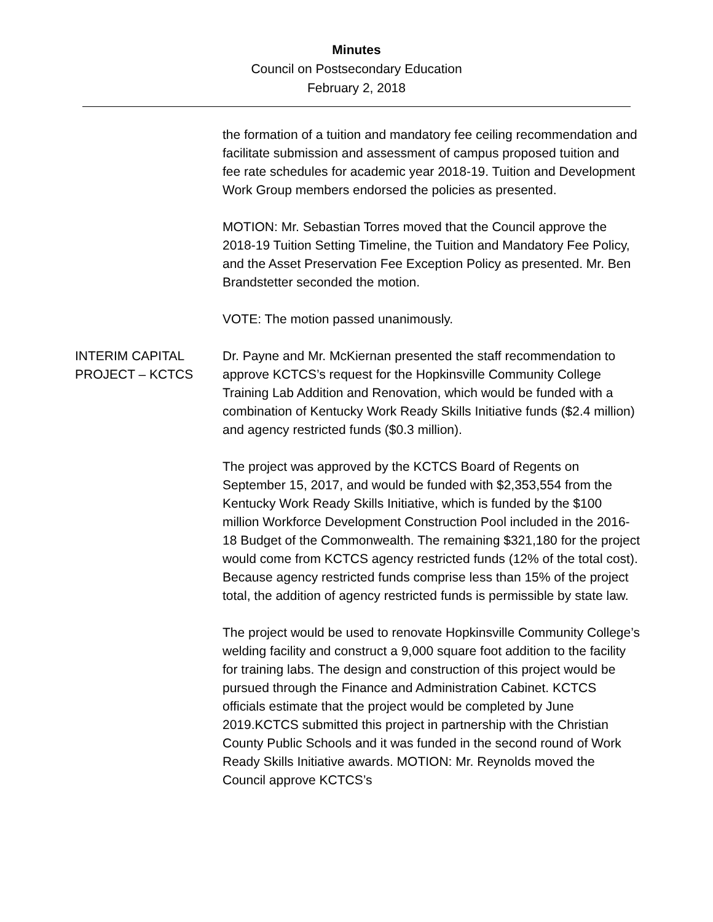Minutes
Council on Postsecondary Education
February 2, 2018
the formation of a tuition and mandatory fee ceiling recommendation and facilitate submission and assessment of campus proposed tuition and fee rate schedules for academic year 2018-19. Tuition and Development Work Group members endorsed the policies as presented.
MOTION: Mr. Sebastian Torres moved that the Council approve the 2018-19 Tuition Setting Timeline, the Tuition and Mandatory Fee Policy, and the Asset Preservation Fee Exception Policy as presented. Mr. Ben Brandstetter seconded the motion.
VOTE: The motion passed unanimously.
INTERIM CAPITAL PROJECT – KCTCS
Dr. Payne and Mr. McKiernan presented the staff recommendation to approve KCTCS’s request for the Hopkinsville Community College Training Lab Addition and Renovation, which would be funded with a combination of Kentucky Work Ready Skills Initiative funds ($2.4 million) and agency restricted funds ($0.3 million).
The project was approved by the KCTCS Board of Regents on September 15, 2017, and would be funded with $2,353,554 from the Kentucky Work Ready Skills Initiative, which is funded by the $100 million Workforce Development Construction Pool included in the 2016-18 Budget of the Commonwealth. The remaining $321,180 for the project would come from KCTCS agency restricted funds (12% of the total cost). Because agency restricted funds comprise less than 15% of the project total, the addition of agency restricted funds is permissible by state law.
The project would be used to renovate Hopkinsville Community College’s welding facility and construct a 9,000 square foot addition to the facility for training labs. The design and construction of this project would be pursued through the Finance and Administration Cabinet. KCTCS officials estimate that the project would be completed by June 2019.KCTCS submitted this project in partnership with the Christian County Public Schools and it was funded in the second round of Work Ready Skills Initiative awards. MOTION: Mr. Reynolds moved the Council approve KCTCS’s